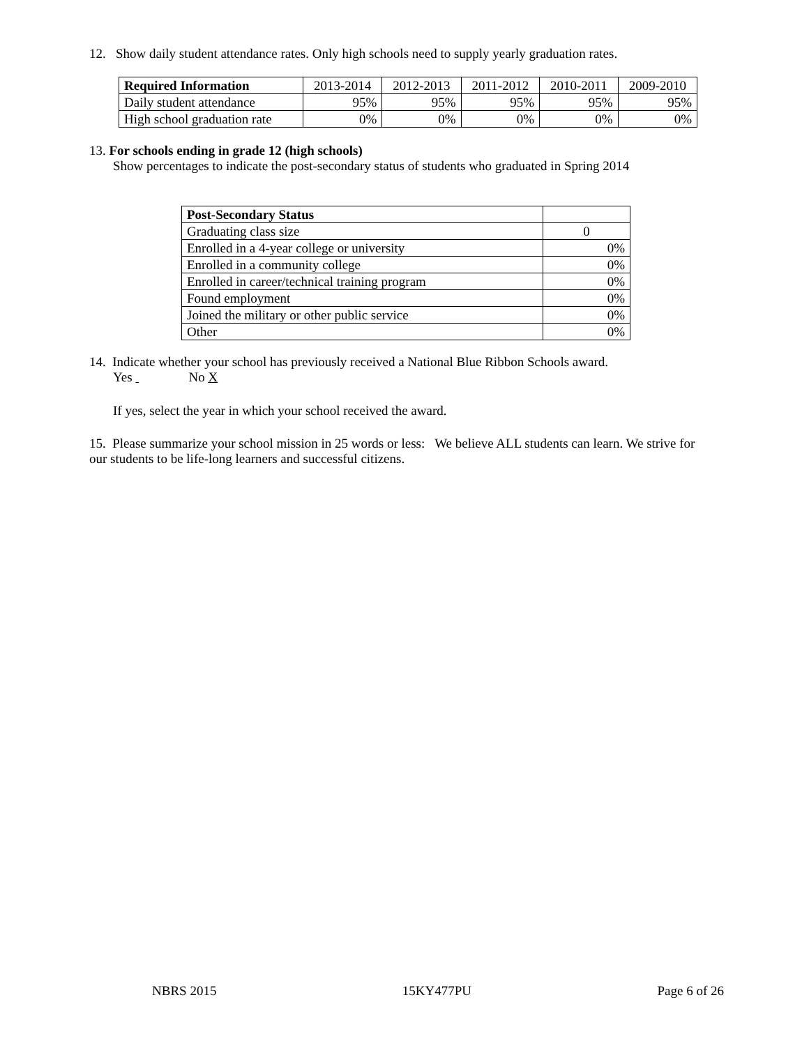12. Show daily student attendance rates. Only high schools need to supply yearly graduation rates.
| Required Information | 2013-2014 | 2012-2013 | 2011-2012 | 2010-2011 | 2009-2010 |
| --- | --- | --- | --- | --- | --- |
| Daily student attendance | 95% | 95% | 95% | 95% | 95% |
| High school graduation rate | 0% | 0% | 0% | 0% | 0% |
13. For schools ending in grade 12 (high schools)
Show percentages to indicate the post-secondary status of students who graduated in Spring 2014
| Post-Secondary Status | |
| Graduating class size | 0 |
| Enrolled in a 4-year college or university | 0% |
| Enrolled in a community college | 0% |
| Enrolled in career/technical training program | 0% |
| Found employment | 0% |
| Joined the military or other public service | 0% |
| Other | 0% |
14. Indicate whether your school has previously received a National Blue Ribbon Schools award.
Yes No X
If yes, select the year in which your school received the award.
15. Please summarize your school mission in 25 words or less: We believe ALL students can learn. We strive for our students to be life-long learners and successful citizens.
NBRS 2015 15KY477PU Page 6 of 26